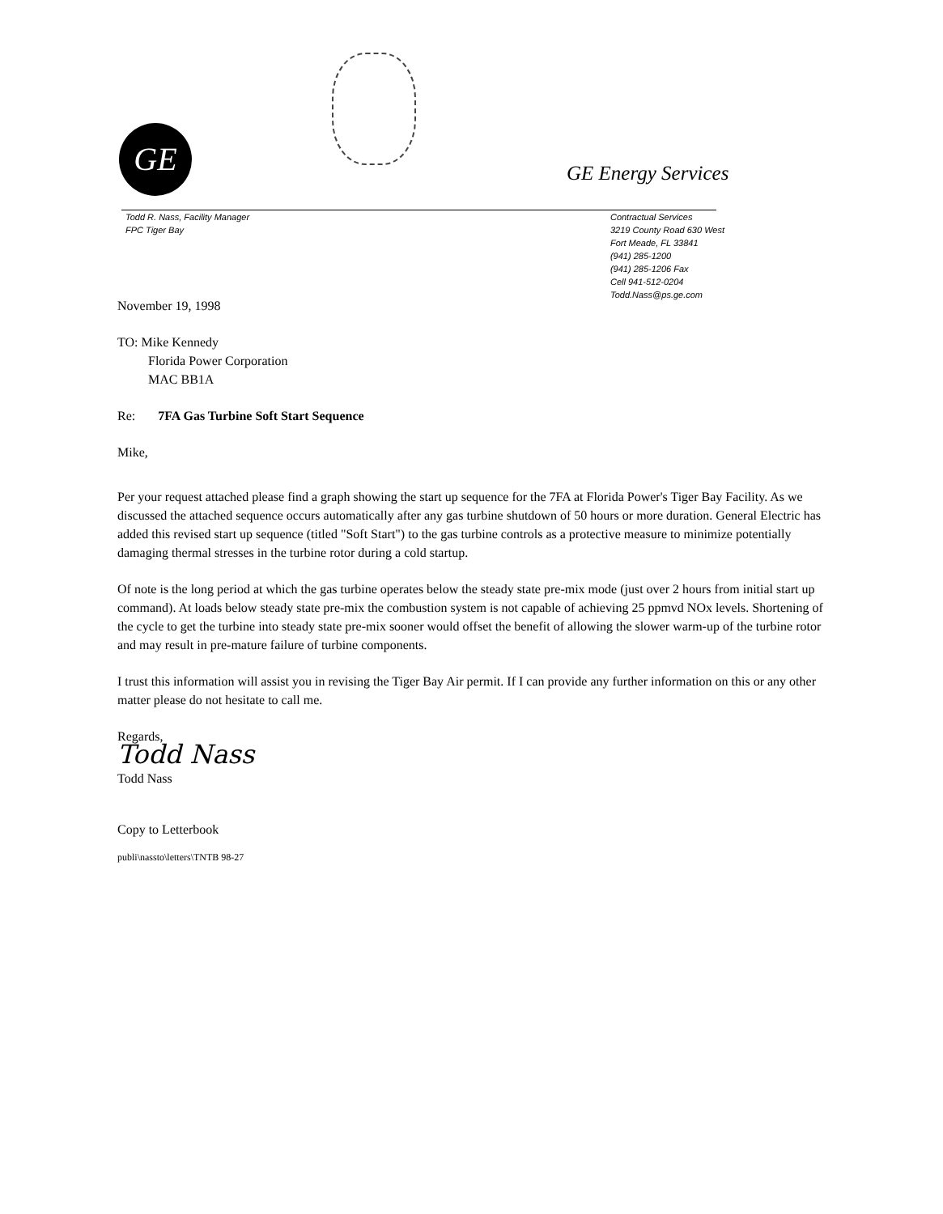GE
GE Energy Services
Todd R. Nass, Facility Manager
FPC Tiger Bay
Contractual Services
3219 County Road 630 West
Fort Meade, FL 33841
(941) 285-1200
(941) 285-1206 Fax
Cell 941-512-0204
Todd.Nass@ps.ge.com
November 19, 1998
TO: Mike Kennedy
Florida Power Corporation
MAC BB1A
Re: 7FA Gas Turbine Soft Start Sequence
Mike,
Per your request attached please find a graph showing the start up sequence for the 7FA at Florida Power's Tiger Bay Facility. As we discussed the attached sequence occurs automatically after any gas turbine shutdown of 50 hours or more duration. General Electric has added this revised start up sequence (titled "Soft Start") to the gas turbine controls as a protective measure to minimize potentially damaging thermal stresses in the turbine rotor during a cold startup.
Of note is the long period at which the gas turbine operates below the steady state pre-mix mode (just over 2 hours from initial start up command). At loads below steady state pre-mix the combustion system is not capable of achieving 25 ppmvd NOx levels. Shortening of the cycle to get the turbine into steady state pre-mix sooner would offset the benefit of allowing the slower warm-up of the turbine rotor and may result in pre-mature failure of turbine components.
I trust this information will assist you in revising the Tiger Bay Air permit. If I can provide any further information on this or any other matter please do not hesitate to call me.
Regards,
Todd Nass
Todd Nass
Copy to Letterbook
publi\nassto\letters\TNTB 98-27